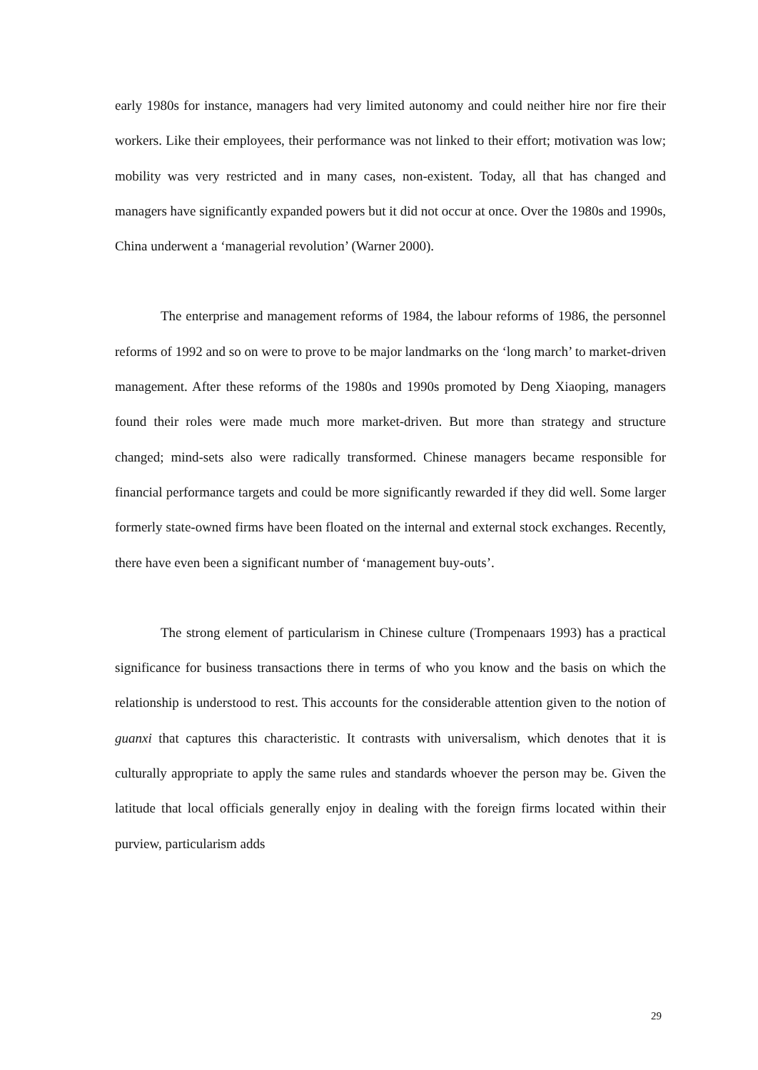early 1980s for instance, managers had very limited autonomy and could neither hire nor fire their workers. Like their employees, their performance was not linked to their effort; motivation was low; mobility was very restricted and in many cases, non-existent. Today, all that has changed and managers have significantly expanded powers but it did not occur at once. Over the 1980s and 1990s, China underwent a ‘managerial revolution’ (Warner 2000).
The enterprise and management reforms of 1984, the labour reforms of 1986, the personnel reforms of 1992 and so on were to prove to be major landmarks on the ‘long march’ to market-driven management. After these reforms of the 1980s and 1990s promoted by Deng Xiaoping, managers found their roles were made much more market-driven. But more than strategy and structure changed; mind-sets also were radically transformed. Chinese managers became responsible for financial performance targets and could be more significantly rewarded if they did well. Some larger formerly state-owned firms have been floated on the internal and external stock exchanges. Recently, there have even been a significant number of ‘management buy-outs’.
The strong element of particularism in Chinese culture (Trompenaars 1993) has a practical significance for business transactions there in terms of who you know and the basis on which the relationship is understood to rest. This accounts for the considerable attention given to the notion of guanxi that captures this characteristic. It contrasts with universalism, which denotes that it is culturally appropriate to apply the same rules and standards whoever the person may be. Given the latitude that local officials generally enjoy in dealing with the foreign firms located within their purview, particularism adds
29